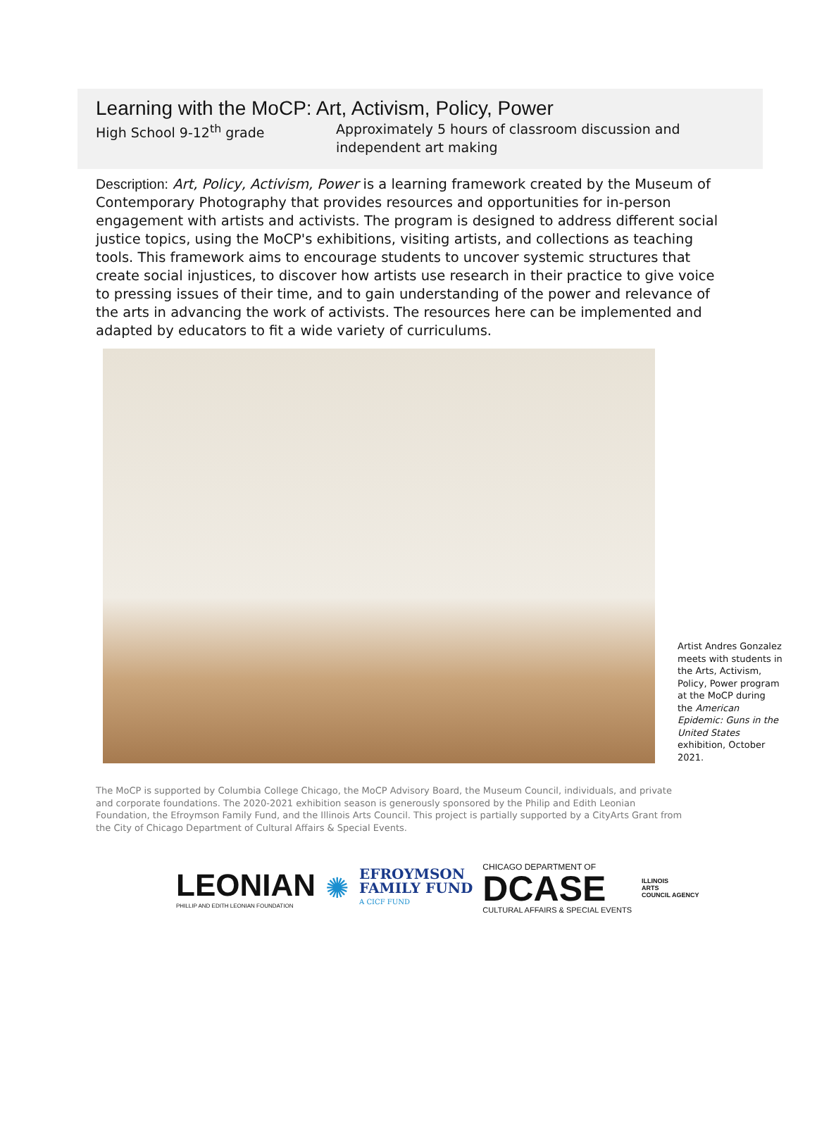Learning with the MoCP: Art, Activism, Policy, Power
High School 9-12<sup>th</sup> grade Approximately 5 hours of classroom discussion and
independent art making
Description: Art, Policy, Activism, Power is a learning framework created by the Museum of Contemporary Photography that provides resources and opportunities for in-person engagement with artists and activists. The program is designed to address different social justice topics, using the MoCP's exhibitions, visiting artists, and collections as teaching tools. This framework aims to encourage students to uncover systemic structures that create social injustices, to discover how artists use research in their practice to give voice to pressing issues of their time, and to gain understanding of the power and relevance of the arts in advancing the work of activists. The resources here can be implemented and adapted by educators to fit a wide variety of curriculums.
Artist Andres Gonzalez meets with students in the Arts, Activism, Policy, Power program at the MoCP during the American Epidemic: Guns in the United States exhibition, October 2021.
The MoCP is supported by Columbia College Chicago, the MoCP Advisory Board, the Museum Council, individuals, and private and corporate foundations. The 2020-2021 exhibition season is generously sponsored by the Philip and Edith Leonian Foundation, the Efroymson Family Fund, and the Illinois Arts Council. This project is partially supported by a CityArts Grant from the City of Chicago Department of Cultural Affairs & Special Events.
LEONIAN
PHILLIP AND EDITH LEONIAN FOUNDATION
✺
EFROYMSON
FAMILY FUND
A CICF FUND
CHICAGO DEPARTMENT OF
DCASE
CULTURAL AFFAIRS & SPECIAL EVENTS
ILLINOIS
ARTS
COUNCIL AGENCY